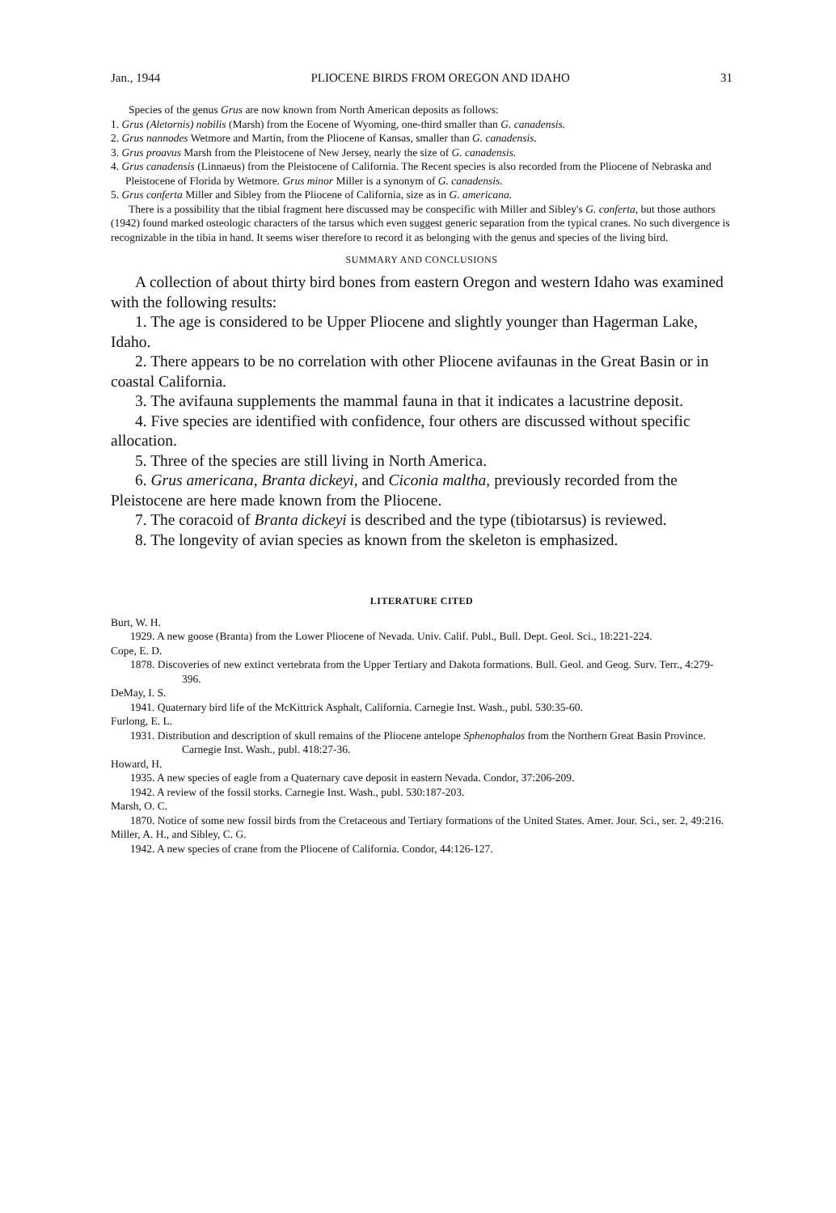Jan., 1944 PLIOCENE BIRDS FROM OREGON AND IDAHO 31
Species of the genus Grus are now known from North American deposits as follows:
1. Grus (Aletornis) nobilis (Marsh) from the Eocene of Wyoming, one-third smaller than G. canadensis.
2. Grus nannodes Wetmore and Martin, from the Pliocene of Kansas, smaller than G. canadensis.
3. Grus proavus Marsh from the Pleistocene of New Jersey, nearly the size of G. canadensis.
4. Grus canadensis (Linnaeus) from the Pleistocene of California. The Recent species is also recorded from the Pliocene of Nebraska and Pleistocene of Florida by Wetmore. Grus minor Miller is a synonym of G. canadensis.
5. Grus conferta Miller and Sibley from the Pliocene of California, size as in G. americana.
There is a possibility that the tibial fragment here discussed may be conspecific with Miller and Sibley's G. conferta, but those authors (1942) found marked osteologic characters of the tarsus which even suggest generic separation from the typical cranes. No such divergence is recognizable in the tibia in hand. It seems wiser therefore to record it as belonging with the genus and species of the living bird.
SUMMARY AND CONCLUSIONS
A collection of about thirty bird bones from eastern Oregon and western Idaho was examined with the following results:
1. The age is considered to be Upper Pliocene and slightly younger than Hagerman Lake, Idaho.
2. There appears to be no correlation with other Pliocene avifaunas in the Great Basin or in coastal California.
3. The avifauna supplements the mammal fauna in that it indicates a lacustrine deposit.
4. Five species are identified with confidence, four others are discussed without specific allocation.
5. Three of the species are still living in North America.
6. Grus americana, Branta dickeyi, and Ciconia maltha, previously recorded from the Pleistocene are here made known from the Pliocene.
7. The coracoid of Branta dickeyi is described and the type (tibiotarsus) is reviewed.
8. The longevity of avian species as known from the skeleton is emphasized.
LITERATURE CITED
Burt, W. H.
1929. A new goose (Branta) from the Lower Pliocene of Nevada. Univ. Calif. Publ., Bull. Dept. Geol. Sci., 18:221-224.
Cope, E. D.
1878. Discoveries of new extinct vertebrata from the Upper Tertiary and Dakota formations. Bull. Geol. and Geog. Surv. Terr., 4:279-396.
DeMay, I. S.
1941. Quaternary bird life of the McKittrick Asphalt, California. Carnegie Inst. Wash., publ. 530:35-60.
Furlong, E. L.
1931. Distribution and description of skull remains of the Pliocene antelope Sphenophalos from the Northern Great Basin Province. Carnegie Inst. Wash., publ. 418:27-36.
Howard, H.
1935. A new species of eagle from a Quaternary cave deposit in eastern Nevada. Condor, 37:206-209.
1942. A review of the fossil storks. Carnegie Inst. Wash., publ. 530:187-203.
Marsh, O. C.
1870. Notice of some new fossil birds from the Cretaceous and Tertiary formations of the United States. Amer. Jour. Sci., ser. 2, 49:216.
Miller, A. H., and Sibley, C. G.
1942. A new species of crane from the Pliocene of California. Condor, 44:126-127.